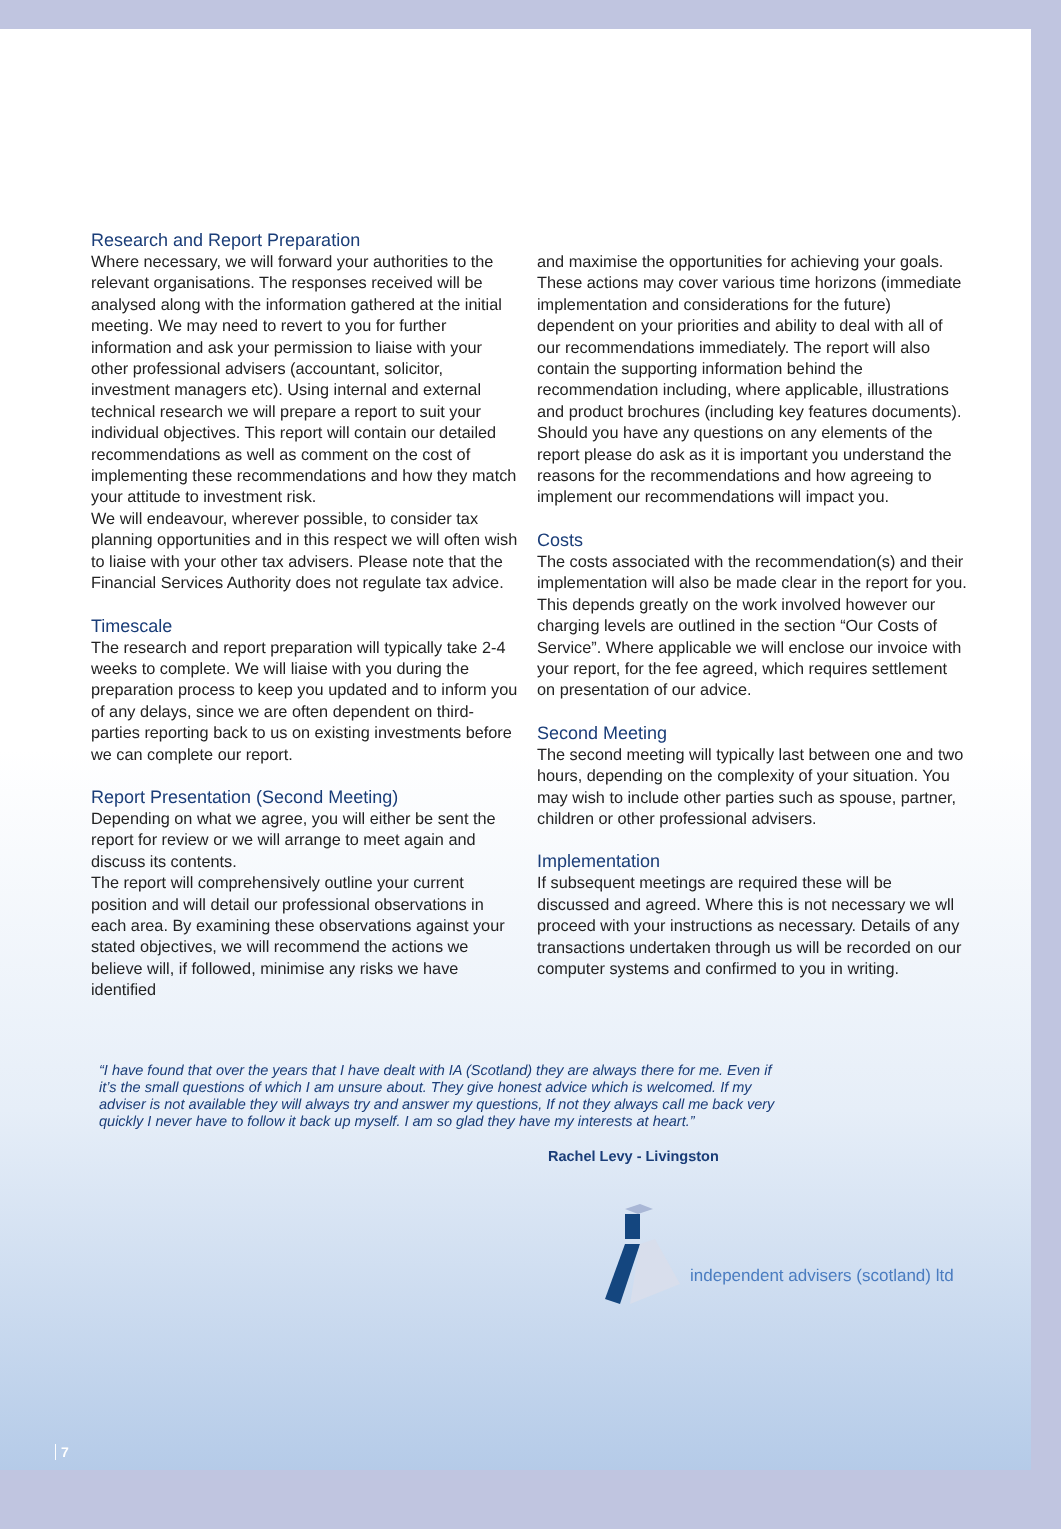Research and Report Preparation
Where necessary, we will forward your authorities to the relevant organisations. The responses received will be analysed along with the information gathered at the initial meeting. We may need to revert to you for further information and ask your permission to liaise with your other professional advisers (accountant, solicitor, investment managers etc). Using internal and external technical research we will prepare a report to suit your individual objectives. This report will contain our detailed recommendations as well as comment on the cost of implementing these recommendations and how they match your attitude to investment risk.
We will endeavour, wherever possible, to consider tax planning opportunities and in this respect we will often wish to liaise with your other tax advisers. Please note that the Financial Services Authority does not regulate tax advice.
Timescale
The research and report preparation will typically take 2-4 weeks to complete. We will liaise with you during the preparation process to keep you updated and to inform you of any delays, since we are often dependent on third-parties reporting back to us on existing investments before we can complete our report.
Report Presentation (Second Meeting)
Depending on what we agree, you will either be sent the report for review or we will arrange to meet again and discuss its contents.
The report will comprehensively outline your current position and will detail our professional observations in each area. By examining these observations against your stated objectives, we will recommend the actions we believe will, if followed, minimise any risks we have identified
and maximise the opportunities for achieving your goals. These actions may cover various time horizons (immediate implementation and considerations for the future) dependent on your priorities and ability to deal with all of our recommendations immediately. The report will also contain the supporting information behind the recommendation including, where applicable, illustrations and product brochures (including key features documents). Should you have any questions on any elements of the report please do ask as it is important you understand the reasons for the recommendations and how agreeing to implement our recommendations will impact you.
Costs
The costs associated with the recommendation(s) and their implementation will also be made clear in the report for you. This depends greatly on the work involved however our charging levels are outlined in the section “Our Costs of Service”. Where applicable we will enclose our invoice with your report, for the fee agreed, which requires settlement on presentation of our advice.
Second Meeting
The second meeting will typically last between one and two hours, depending on the complexity of your situation. You may wish to include other parties such as spouse, partner, children or other professional advisers.
Implementation
If subsequent meetings are required these will be discussed and agreed. Where this is not necessary we wll proceed with your instructions as necessary. Details of any transactions undertaken through us will be recorded on our computer systems and confirmed to you in writing.
“I have found that over the years that I have dealt with IA (Scotland) they are always there for me. Even if it’s the small questions of which I am unsure about. They give honest advice which is welcomed. If my adviser is not available they will always try and answer my questions, If not they always call me back very quickly I never have to follow it back up myself. I am so glad they have my interests at heart.”
Rachel Levy - Livingston
independent advisers (scotland) ltd
7